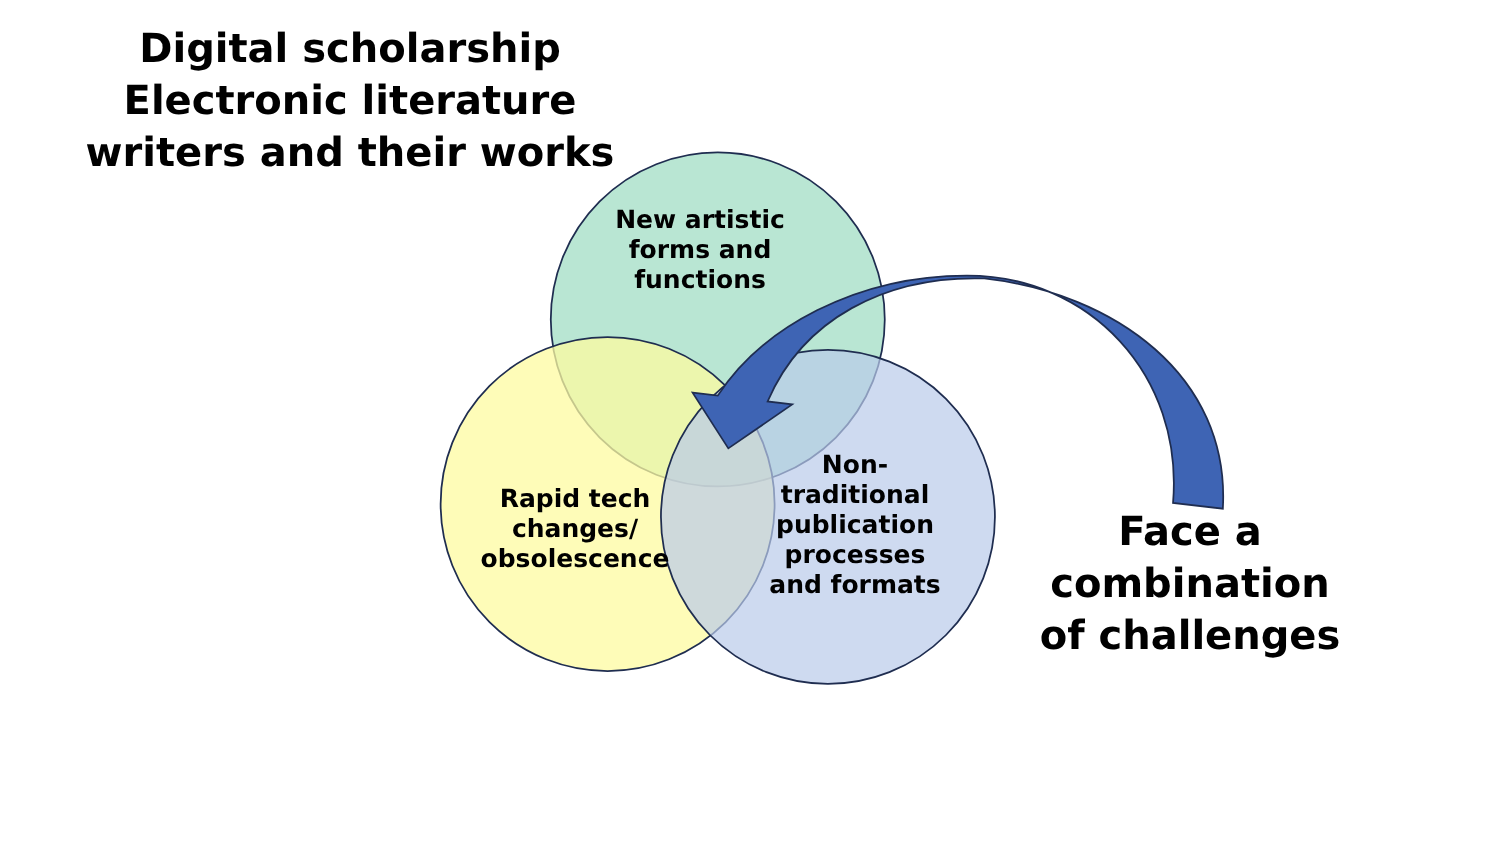Digital scholarship
Electronic literature
writers and their works
New artistic
forms and
functions
Rapid tech
changes/
obsolescence
Non-
traditional
publication
processes
and formats
Face a
combination
of challenges